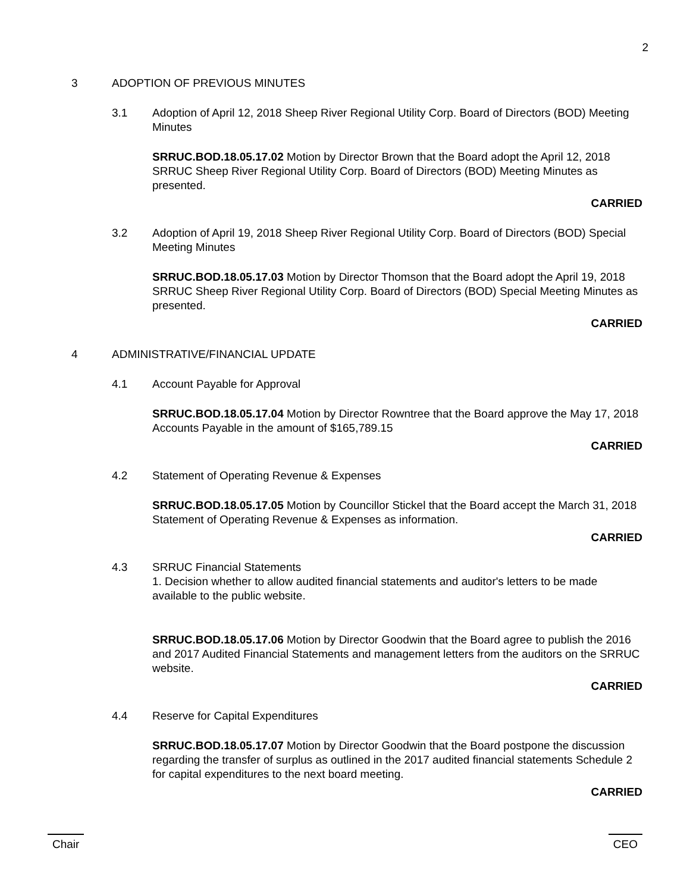2
3 ADOPTION OF PREVIOUS MINUTES
3.1 Adoption of April 12, 2018 Sheep River Regional Utility Corp. Board of Directors (BOD) Meeting Minutes
SRRUC.BOD.18.05.17.02 Motion by Director Brown that the Board adopt the April 12, 2018 SRRUC Sheep River Regional Utility Corp. Board of Directors (BOD) Meeting Minutes as presented.
CARRIED
3.2 Adoption of April 19, 2018 Sheep River Regional Utility Corp. Board of Directors (BOD) Special Meeting Minutes
SRRUC.BOD.18.05.17.03 Motion by Director Thomson that the Board adopt the April 19, 2018 SRRUC Sheep River Regional Utility Corp. Board of Directors (BOD) Special Meeting Minutes as presented.
CARRIED
4 ADMINISTRATIVE/FINANCIAL UPDATE
4.1 Account Payable for Approval
SRRUC.BOD.18.05.17.04 Motion by Director Rowntree that the Board approve the May 17, 2018 Accounts Payable in the amount of $165,789.15
CARRIED
4.2 Statement of Operating Revenue & Expenses
SRRUC.BOD.18.05.17.05 Motion by Councillor Stickel that the Board accept the March 31, 2018 Statement of Operating Revenue & Expenses as information.
CARRIED
4.3 SRRUC Financial Statements
1. Decision whether to allow audited financial statements and auditor's letters to be made available to the public website.
SRRUC.BOD.18.05.17.06 Motion by Director Goodwin that the Board agree to publish the 2016 and 2017 Audited Financial Statements and management letters from the auditors on the SRRUC website.
CARRIED
4.4 Reserve for Capital Expenditures
SRRUC.BOD.18.05.17.07 Motion by Director Goodwin that the Board postpone the discussion regarding the transfer of surplus as outlined in the 2017 audited financial statements Schedule 2 for capital expenditures to the next board meeting.
CARRIED
Chair CEO